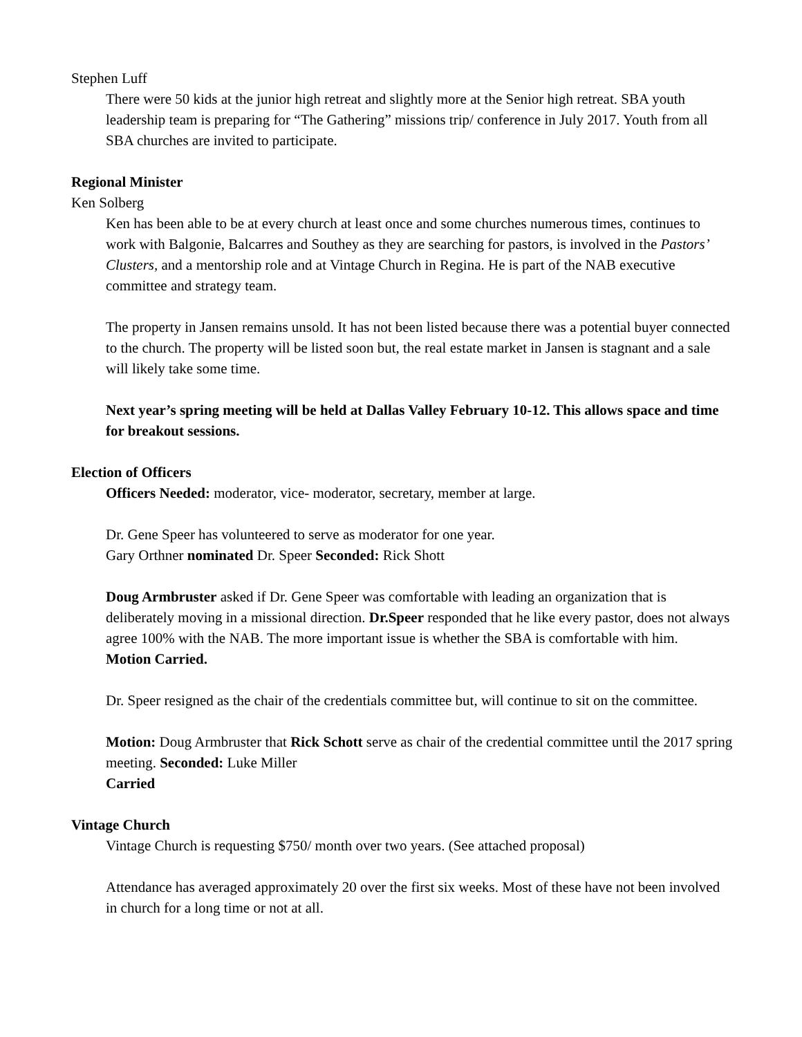Stephen Luff
There were 50 kids at the junior high retreat and slightly more at the Senior high retreat. SBA youth leadership team is preparing for “The Gathering” missions trip/ conference in July 2017. Youth from all SBA churches are invited to participate.
Regional Minister
Ken Solberg
Ken has been able to be at every church at least once and some churches numerous times, continues to work with Balgonie, Balcarres and Southey as they are searching for pastors, is involved in the Pastors’ Clusters, and a mentorship role and at Vintage Church in Regina. He is part of the NAB executive committee and strategy team.
The property in Jansen remains unsold. It has not been listed because there was a potential buyer connected to the church. The property will be listed soon but, the real estate market in Jansen is stagnant and a sale will likely take some time.
Next year’s spring meeting will be held at Dallas Valley February 10-12. This allows space and time for breakout sessions.
Election of Officers
Officers Needed: moderator, vice- moderator, secretary, member at large.
Dr. Gene Speer has volunteered to serve as moderator for one year.
Gary Orthner nominated Dr. Speer Seconded: Rick Shott
Doug Armbruster asked if Dr. Gene Speer was comfortable with leading an organization that is deliberately moving in a missional direction. Dr.Speer responded that he like every pastor, does not always agree 100% with the NAB. The more important issue is whether the SBA is comfortable with him.
Motion Carried.
Dr. Speer resigned as the chair of the credentials committee but, will continue to sit on the committee.
Motion: Doug Armbruster that Rick Schott serve as chair of the credential committee until the 2017 spring meeting. Seconded: Luke Miller
Carried
Vintage Church
Vintage Church is requesting $750/ month over two years. (See attached proposal)
Attendance has averaged approximately 20 over the first six weeks. Most of these have not been involved in church for a long time or not at all.